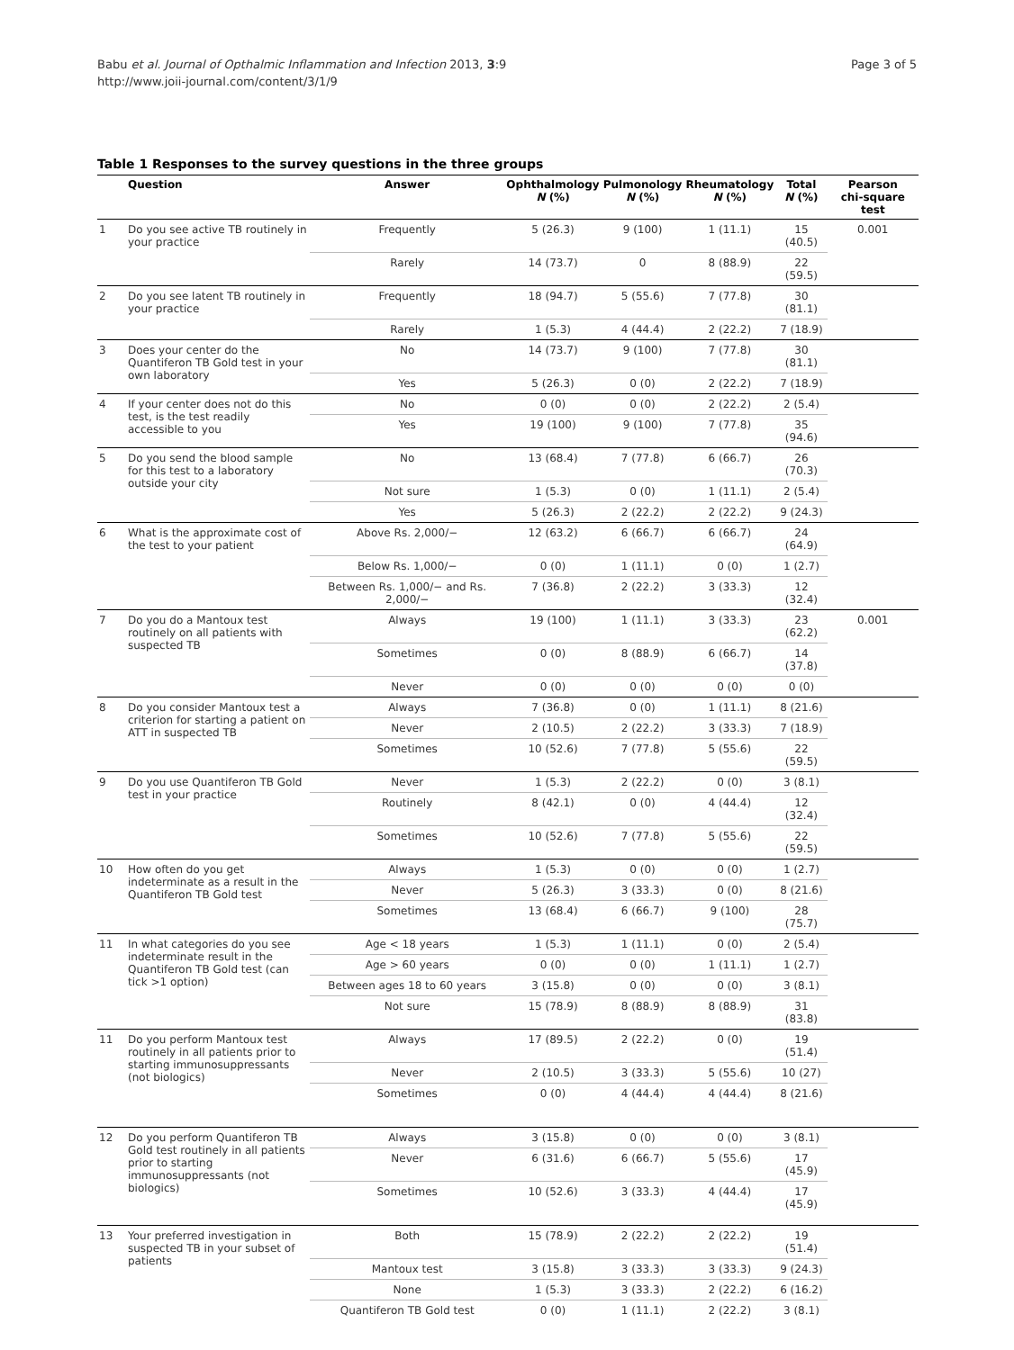Babu et al. Journal of Opthalmic Inflammation and Infection 2013, 3:9
http://www.joii-journal.com/content/3/1/9
Page 3 of 5
Table 1 Responses to the survey questions in the three groups
| | Question | Answer | Ophthalmology N (%) | Pulmonology N (%) | Rheumatology N (%) | Total N (%) | Pearson chi-square test |
| --- | --- | --- | --- | --- | --- | --- | --- |
| 1 | Do you see active TB routinely in your practice | Frequently | 5 (26.3) | 9 (100) | 1 (11.1) | 15 (40.5) | 0.001 |
| | | Rarely | 14 (73.7) | 0 | 8 (88.9) | 22 (59.5) | |
| 2 | Do you see latent TB routinely in your practice | Frequently | 18 (94.7) | 5 (55.6) | 7 (77.8) | 30 (81.1) | |
| | | Rarely | 1 (5.3) | 4 (44.4) | 2 (22.2) | 7 (18.9) | |
| 3 | Does your center do the Quantiferon TB Gold test in your own laboratory | No | 14 (73.7) | 9 (100) | 7 (77.8) | 30 (81.1) | |
| | | Yes | 5 (26.3) | 0 (0) | 2 (22.2) | 7 (18.9) | |
| 4 | If your center does not do this test, is the test readily accessible to you | No | 0 (0) | 0 (0) | 2 (22.2) | 2 (5.4) | |
| | | Yes | 19 (100) | 9 (100) | 7 (77.8) | 35 (94.6) | |
| 5 | Do you send the blood sample for this test to a laboratory outside your city | No | 13 (68.4) | 7 (77.8) | 6 (66.7) | 26 (70.3) | |
| | | Not sure | 1 (5.3) | 0 (0) | 1 (11.1) | 2 (5.4) | |
| | | Yes | 5 (26.3) | 2 (22.2) | 2 (22.2) | 9 (24.3) | |
| 6 | What is the approximate cost of the test to your patient | Above Rs. 2,000/− | 12 (63.2) | 6 (66.7) | 6 (66.7) | 24 (64.9) | |
| | | Below Rs. 1,000/− | 0 (0) | 1 (11.1) | 0 (0) | 1 (2.7) | |
| | | Between Rs. 1,000/− and Rs. 2,000/− | 7 (36.8) | 2 (22.2) | 3 (33.3) | 12 (32.4) | |
| 7 | Do you do a Mantoux test routinely on all patients with suspected TB | Always | 19 (100) | 1 (11.1) | 3 (33.3) | 23 (62.2) | 0.001 |
| | | Sometimes | 0 (0) | 8 (88.9) | 6 (66.7) | 14 (37.8) | |
| | | Never | 0 (0) | 0 (0) | 0 (0) | 0 (0) | |
| 8 | Do you consider Mantoux test a criterion for starting a patient on ATT in suspected TB | Always | 7 (36.8) | 0 (0) | 1 (11.1) | 8 (21.6) | |
| | | Never | 2 (10.5) | 2 (22.2) | 3 (33.3) | 7 (18.9) | |
| | | Sometimes | 10 (52.6) | 7 (77.8) | 5 (55.6) | 22 (59.5) | |
| 9 | Do you use Quantiferon TB Gold test in your practice | Never | 1 (5.3) | 2 (22.2) | 0 (0) | 3 (8.1) | |
| | | Routinely | 8 (42.1) | 0 (0) | 4 (44.4) | 12 (32.4) | |
| | | Sometimes | 10 (52.6) | 7 (77.8) | 5 (55.6) | 22 (59.5) | |
| 10 | How often do you get indeterminate as a result in the Quantiferon TB Gold test | Always | 1 (5.3) | 0 (0) | 0 (0) | 1 (2.7) | |
| | | Never | 5 (26.3) | 3 (33.3) | 0 (0) | 8 (21.6) | |
| | | Sometimes | 13 (68.4) | 6 (66.7) | 9 (100) | 28 (75.7) | |
| 11 | In what categories do you see indeterminate result in the Quantiferon TB Gold test (can tick >1 option) | Age < 18 years | 1 (5.3) | 1 (11.1) | 0 (0) | 2 (5.4) | |
| | | Age > 60 years | 0 (0) | 0 (0) | 1 (11.1) | 1 (2.7) | |
| | | Between ages 18 to 60 years | 3 (15.8) | 0 (0) | 0 (0) | 3 (8.1) | |
| | | Not sure | 15 (78.9) | 8 (88.9) | 8 (88.9) | 31 (83.8) | |
| 11 | Do you perform Mantoux test routinely in all patients prior to starting immunosuppressants (not biologics) | Always | 17 (89.5) | 2 (22.2) | 0 (0) | 19 (51.4) | |
| | | Never | 2 (10.5) | 3 (33.3) | 5 (55.6) | 10 (27) | |
| | | Sometimes | 0 (0) | 4 (44.4) | 4 (44.4) | 8 (21.6) | |
| 12 | Do you perform Quantiferon TB Gold test routinely in all patients prior to starting immunosuppressants (not biologics) | Always | 3 (15.8) | 0 (0) | 0 (0) | 3 (8.1) | |
| | | Never | 6 (31.6) | 6 (66.7) | 5 (55.6) | 17 (45.9) | |
| | | Sometimes | 10 (52.6) | 3 (33.3) | 4 (44.4) | 17 (45.9) | |
| 13 | Your preferred investigation in suspected TB in your subset of patients | Both | 15 (78.9) | 2 (22.2) | 2 (22.2) | 19 (51.4) | |
| | | Mantoux test | 3 (15.8) | 3 (33.3) | 3 (33.3) | 9 (24.3) | |
| | | None | 1 (5.3) | 3 (33.3) | 2 (22.2) | 6 (16.2) | |
| | | Quantiferon TB Gold test | 0 (0) | 1 (11.1) | 2 (22.2) | 3 (8.1) | |